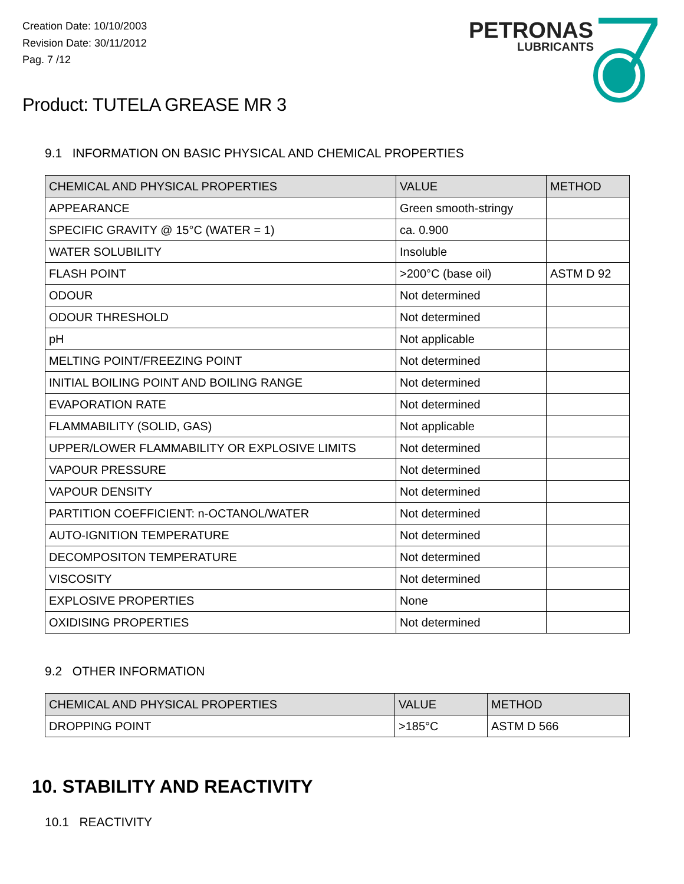Creation Date: 10/10/2003
Revision Date: 30/11/2012
Pag. 7 /12
PETRONAS
LUBRICANTS
Product: TUTELA GREASE MR 3
9.1 INFORMATION ON BASIC PHYSICAL AND CHEMICAL PROPERTIES
| CHEMICAL AND PHYSICAL PROPERTIES | VALUE | METHOD |
| --- | --- | --- |
| APPEARANCE | Green smooth-stringy | |
| SPECIFIC GRAVITY @ 15°C (WATER = 1) | ca. 0.900 | |
| WATER SOLUBILITY | Insoluble | |
| FLASH POINT | >200°C (base oil) | ASTM D 92 |
| ODOUR | Not determined | |
| ODOUR THRESHOLD | Not determined | |
| pH | Not applicable | |
| MELTING POINT/FREEZING POINT | Not determined | |
| INITIAL BOILING POINT AND BOILING RANGE | Not determined | |
| EVAPORATION RATE | Not determined | |
| FLAMMABILITY (SOLID, GAS) | Not applicable | |
| UPPER/LOWER FLAMMABILITY OR EXPLOSIVE LIMITS | Not determined | |
| VAPOUR PRESSURE | Not determined | |
| VAPOUR DENSITY | Not determined | |
| PARTITION COEFFICIENT: n-OCTANOL/WATER | Not determined | |
| AUTO-IGNITION TEMPERATURE | Not determined | |
| DECOMPOSITON TEMPERATURE | Not determined | |
| VISCOSITY | Not determined | |
| EXPLOSIVE PROPERTIES | None | |
| OXIDISING PROPERTIES | Not determined | |
9.2 OTHER INFORMATION
| CHEMICAL AND PHYSICAL PROPERTIES | VALUE | METHOD |
| --- | --- | --- |
| DROPPING POINT | >185°C | ASTM D 566 |
10. STABILITY AND REACTIVITY
10.1 REACTIVITY